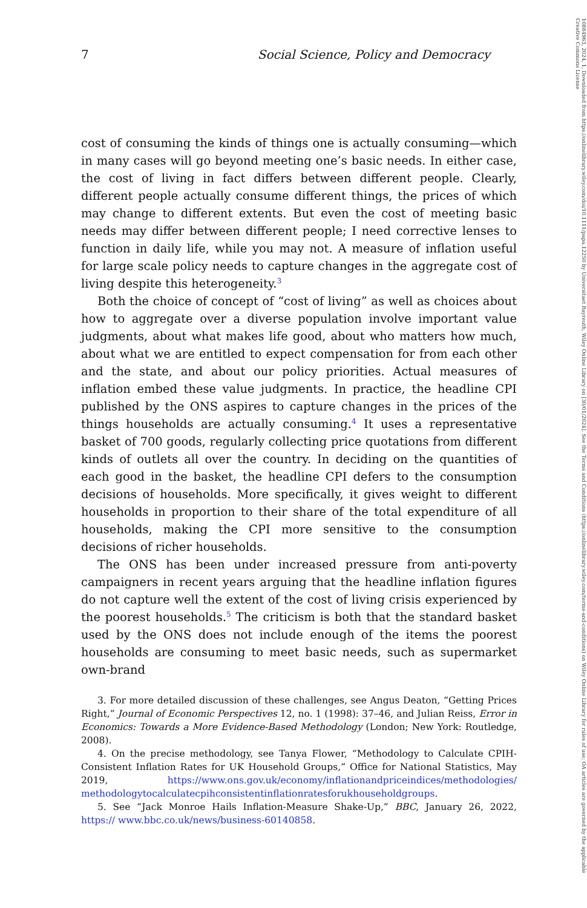7 Social Science, Policy and Democracy
cost of consuming the kinds of things one is actually consuming—which in many cases will go beyond meeting one’s basic needs. In either case, the cost of living in fact differs between different people. Clearly, different people actually consume different things, the prices of which may change to different extents. But even the cost of meeting basic needs may differ between different people; I need corrective lenses to function in daily life, while you may not. A measure of inflation useful for large scale policy needs to capture changes in the aggregate cost of living despite this heterogeneity.<sup>3</sup>
Both the choice of concept of “cost of living” as well as choices about how to aggregate over a diverse population involve important value judgments, about what makes life good, about who matters how much, about what we are entitled to expect compensation for from each other and the state, and about our policy priorities. Actual measures of inflation embed these value judgments. In practice, the headline CPI published by the ONS aspires to capture changes in the prices of the things households are actually consuming.<sup>4</sup> It uses a representative basket of 700 goods, regularly collecting price quotations from different kinds of outlets all over the country. In deciding on the quantities of each good in the basket, the headline CPI defers to the consumption decisions of households. More specifically, it gives weight to different households in proportion to their share of the total expenditure of all households, making the CPI more sensitive to the consumption decisions of richer households.
The ONS has been under increased pressure from anti-poverty campaigners in recent years arguing that the headline inflation figures do not capture well the extent of the cost of living crisis experienced by the poorest households.<sup>5</sup> The criticism is both that the standard basket used by the ONS does not include enough of the items the poorest households are consuming to meet basic needs, such as supermarket own-brand
3. For more detailed discussion of these challenges, see Angus Deaton, “Getting Prices Right,” Journal of Economic Perspectives 12, no. 1 (1998): 37–46, and Julian Reiss, Error in Economics: Towards a More Evidence-Based Methodology (London; New York: Routledge, 2008).
4. On the precise methodology, see Tanya Flower, “Methodology to Calculate CPIH-Consistent Inflation Rates for UK Household Groups,” Office for National Statistics, May 2019, https://www.ons.gov.uk/economy/inflationandpriceindices/methodologies/ methodologytocalculatecpihconsistentinflationratesforukhouseholdgroups.
5. See “Jack Monroe Hails Inflation-Measure Shake-Up,” BBC, January 26, 2022, https:// www.bbc.co.uk/news/business-60140858.
10884963, 2024, 1, Downloaded from https://onlinelibrary.wiley.com/doi/10.1111/papa.12250 by Universitaet Bayreuth, Wiley Online Library on [30/01/2024]. See the Terms and Conditions (https://onlinelibrary.wiley.com/terms-and-conditions) on Wiley Online Library for rules of use; OA articles are governed by the applicable Creative Commons License